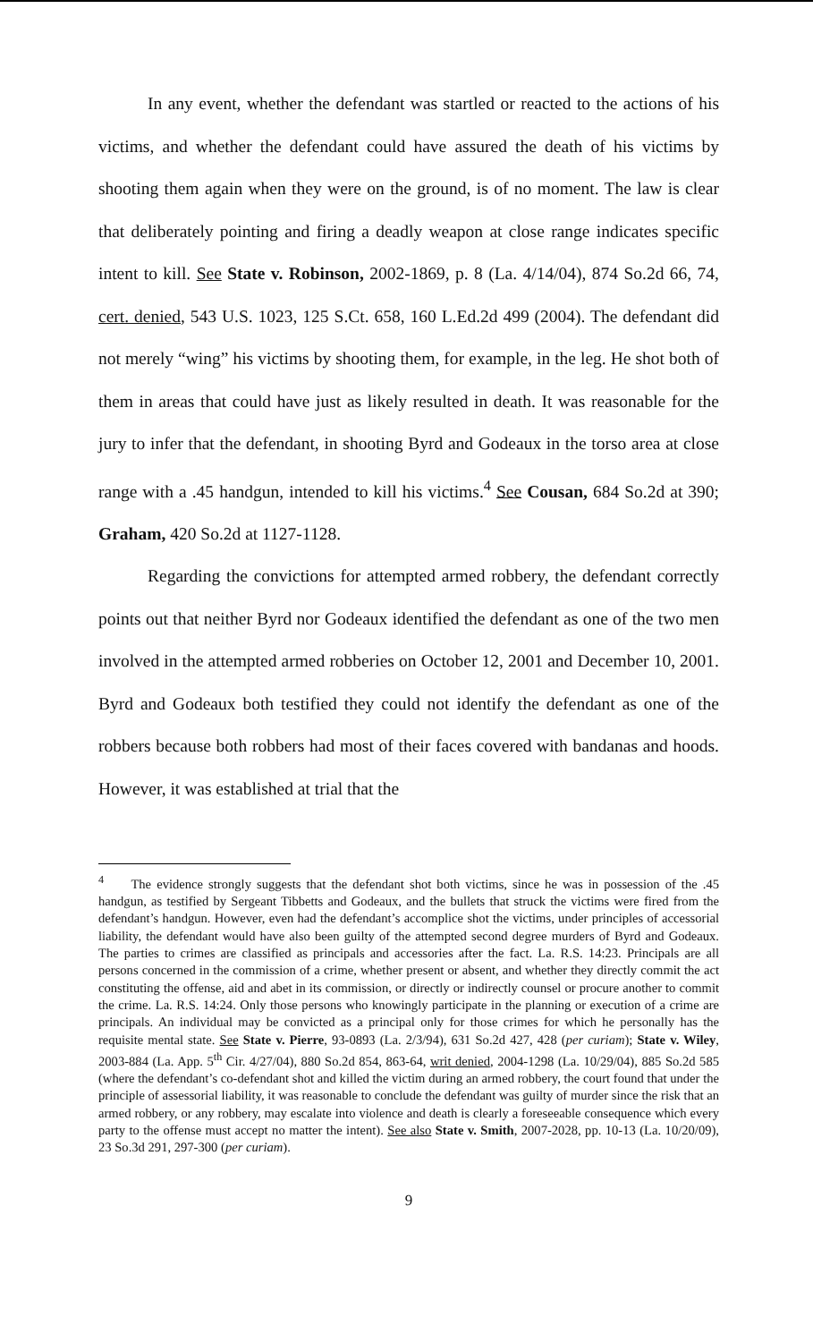In any event, whether the defendant was startled or reacted to the actions of his victims, and whether the defendant could have assured the death of his victims by shooting them again when they were on the ground, is of no moment. The law is clear that deliberately pointing and firing a deadly weapon at close range indicates specific intent to kill. See State v. Robinson, 2002-1869, p. 8 (La. 4/14/04), 874 So.2d 66, 74, cert. denied, 543 U.S. 1023, 125 S.Ct. 658, 160 L.Ed.2d 499 (2004). The defendant did not merely “wing” his victims by shooting them, for example, in the leg. He shot both of them in areas that could have just as likely resulted in death. It was reasonable for the jury to infer that the defendant, in shooting Byrd and Godeaux in the torso area at close range with a .45 handgun, intended to kill his victims.<sup>4</sup> See Cousan, 684 So.2d at 390; Graham, 420 So.2d at 1127-1128.
Regarding the convictions for attempted armed robbery, the defendant correctly points out that neither Byrd nor Godeaux identified the defendant as one of the two men involved in the attempted armed robberies on October 12, 2001 and December 10, 2001. Byrd and Godeaux both testified they could not identify the defendant as one of the robbers because both robbers had most of their faces covered with bandanas and hoods. However, it was established at trial that the
<sup>4</sup> The evidence strongly suggests that the defendant shot both victims, since he was in possession of the .45 handgun, as testified by Sergeant Tibbetts and Godeaux, and the bullets that struck the victims were fired from the defendant’s handgun. However, even had the defendant’s accomplice shot the victims, under principles of accessorial liability, the defendant would have also been guilty of the attempted second degree murders of Byrd and Godeaux. The parties to crimes are classified as principals and accessories after the fact. La. R.S. 14:23. Principals are all persons concerned in the commission of a crime, whether present or absent, and whether they directly commit the act constituting the offense, aid and abet in its commission, or directly or indirectly counsel or procure another to commit the crime. La. R.S. 14:24. Only those persons who knowingly participate in the planning or execution of a crime are principals. An individual may be convicted as a principal only for those crimes for which he personally has the requisite mental state. See State v. Pierre, 93-0893 (La. 2/3/94), 631 So.2d 427, 428 (per curiam); State v. Wiley, 2003-884 (La. App. 5<sup>th</sup> Cir. 4/27/04), 880 So.2d 854, 863-64, writ denied, 2004-1298 (La. 10/29/04), 885 So.2d 585 (where the defendant’s co-defendant shot and killed the victim during an armed robbery, the court found that under the principle of assessorial liability, it was reasonable to conclude the defendant was guilty of murder since the risk that an armed robbery, or any robbery, may escalate into violence and death is clearly a foreseeable consequence which every party to the offense must accept no matter the intent). See also State v. Smith, 2007-2028, pp. 10-13 (La. 10/20/09), 23 So.3d 291, 297-300 (per curiam).
9